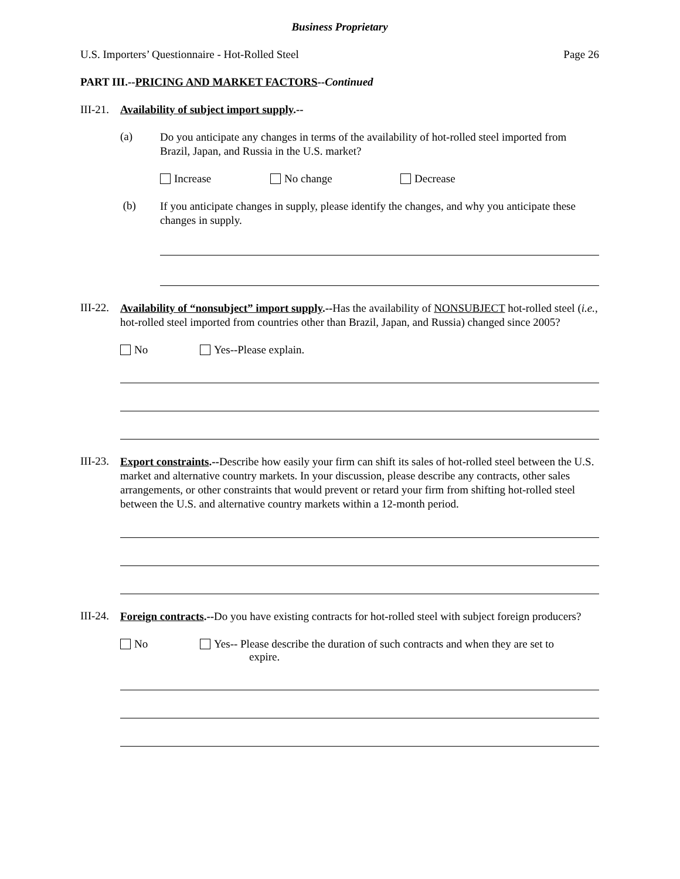Business Proprietary
U.S. Importers’ Questionnaire - Hot-Rolled Steel Page 26
PART III.--PRICING AND MARKET FACTORS--Continued
III-21. Availability of subject import supply.--
(a)
Do you anticipate any changes in terms of the availability of hot-rolled steel imported from Brazil, Japan, and Russia in the U.S. market?
Increase No change Decrease
(b)
If you anticipate changes in supply, please identify the changes, and why you anticipate these changes in supply.
III-22.
Availability of “nonsubject” import supply.--Has the availability of NONSUBJECT hot-rolled steel (i.e., hot-rolled steel imported from countries other than Brazil, Japan, and Russia) changed since 2005?
No Yes--Please explain.
III-23.
Export constraints.--Describe how easily your firm can shift its sales of hot-rolled steel between the U.S. market and alternative country markets. In your discussion, please describe any contracts, other sales arrangements, or other constraints that would prevent or retard your firm from shifting hot-rolled steel between the U.S. and alternative country markets within a 12-month period.
III-24.
Foreign contracts.--Do you have existing contracts for hot-rolled steel with subject foreign producers?
No Yes-- Please describe the duration of such contracts and when they are set to
expire.